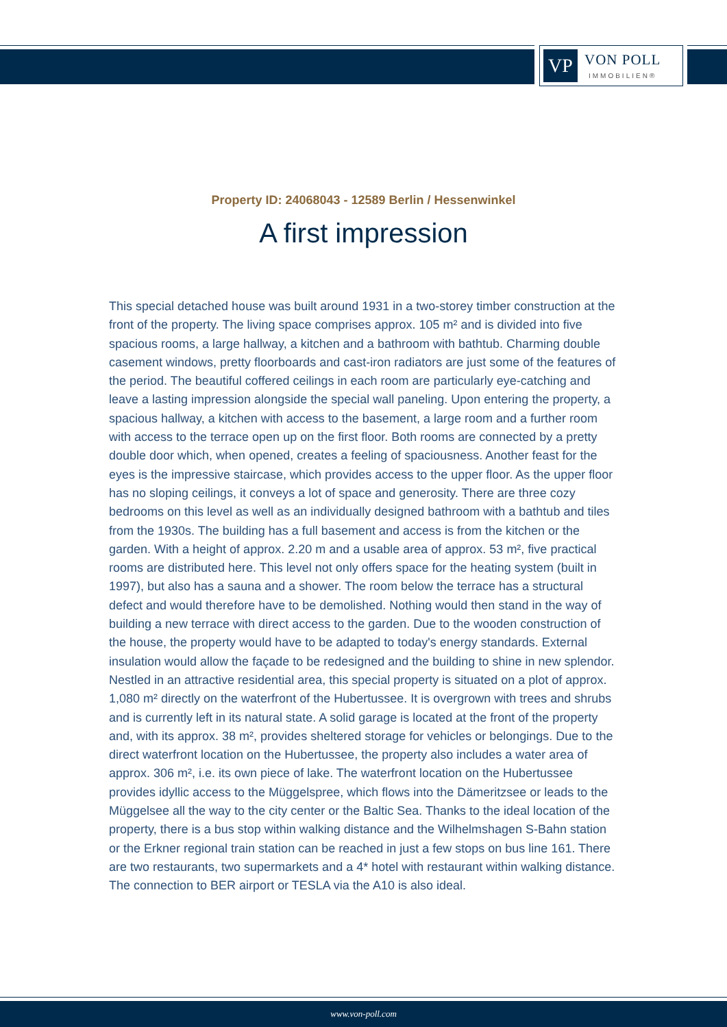VP
VON POLL
IMMOBILIEN®
Property ID: 24068043 - 12589 Berlin / Hessenwinkel
A first impression
This special detached house was built around 1931 in a two-storey timber construction at the front of the property. The living space comprises approx. 105 m² and is divided into five spacious rooms, a large hallway, a kitchen and a bathroom with bathtub. Charming double casement windows, pretty floorboards and cast-iron radiators are just some of the features of the period. The beautiful coffered ceilings in each room are particularly eye-catching and leave a lasting impression alongside the special wall paneling. Upon entering the property, a spacious hallway, a kitchen with access to the basement, a large room and a further room with access to the terrace open up on the first floor. Both rooms are connected by a pretty double door which, when opened, creates a feeling of spaciousness. Another feast for the eyes is the impressive staircase, which provides access to the upper floor. As the upper floor has no sloping ceilings, it conveys a lot of space and generosity. There are three cozy bedrooms on this level as well as an individually designed bathroom with a bathtub and tiles from the 1930s. The building has a full basement and access is from the kitchen or the garden. With a height of approx. 2.20 m and a usable area of approx. 53 m², five practical rooms are distributed here. This level not only offers space for the heating system (built in 1997), but also has a sauna and a shower. The room below the terrace has a structural defect and would therefore have to be demolished. Nothing would then stand in the way of building a new terrace with direct access to the garden. Due to the wooden construction of the house, the property would have to be adapted to today's energy standards. External insulation would allow the façade to be redesigned and the building to shine in new splendor. Nestled in an attractive residential area, this special property is situated on a plot of approx. 1,080 m² directly on the waterfront of the Hubertussee. It is overgrown with trees and shrubs and is currently left in its natural state. A solid garage is located at the front of the property and, with its approx. 38 m², provides sheltered storage for vehicles or belongings. Due to the direct waterfront location on the Hubertussee, the property also includes a water area of approx. 306 m², i.e. its own piece of lake. The waterfront location on the Hubertussee provides idyllic access to the Müggelspree, which flows into the Dämeritzsee or leads to the Müggelsee all the way to the city center or the Baltic Sea. Thanks to the ideal location of the property, there is a bus stop within walking distance and the Wilhelmshagen S-Bahn station or the Erkner regional train station can be reached in just a few stops on bus line 161. There are two restaurants, two supermarkets and a 4* hotel with restaurant within walking distance. The connection to BER airport or TESLA via the A10 is also ideal.
www.von-poll.com